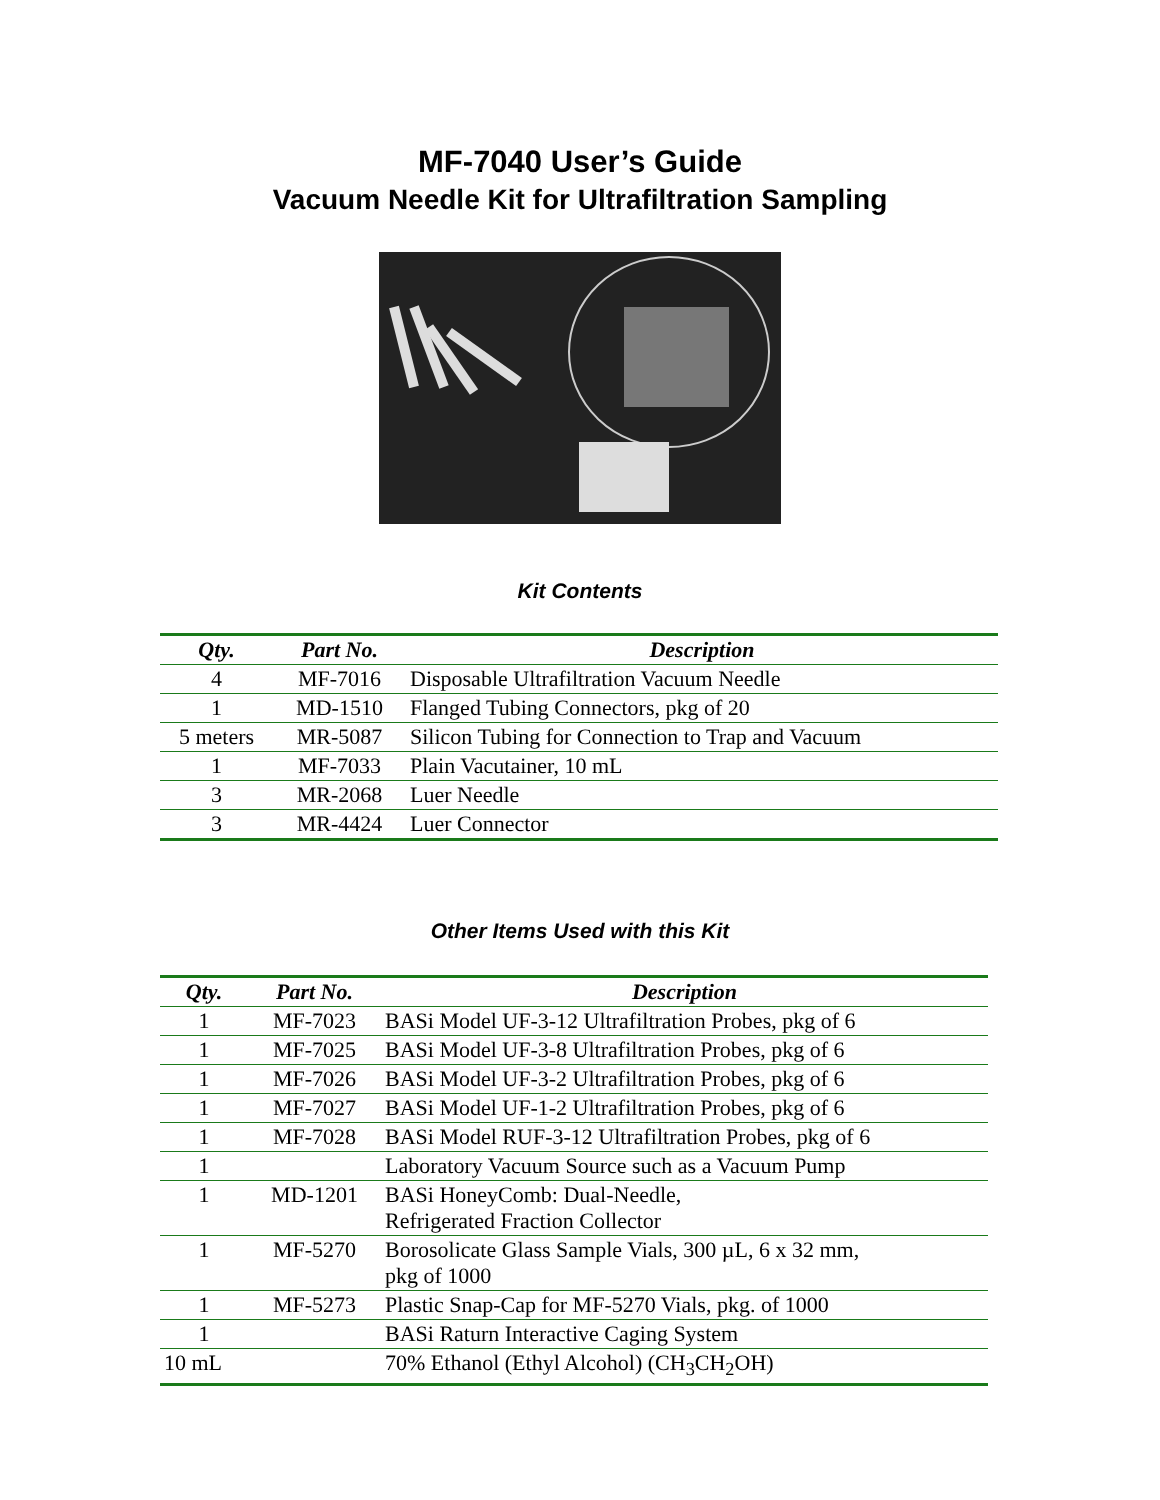MF-7040 User’s Guide
Vacuum Needle Kit for Ultrafiltration Sampling
Kit Contents
| Qty. | Part No. | Description |
| --- | --- | --- |
| 4 | MF-7016 | Disposable Ultrafiltration Vacuum Needle |
| 1 | MD-1510 | Flanged Tubing Connectors, pkg of 20 |
| 5 meters | MR-5087 | Silicon Tubing for Connection to Trap and Vacuum |
| 1 | MF-7033 | Plain Vacutainer, 10 mL |
| 3 | MR-2068 | Luer Needle |
| 3 | MR-4424 | Luer Connector |
Other Items Used with this Kit
| Qty. | Part No. | Description |
| --- | --- | --- |
| 1 | MF-7023 | BASi Model UF-3-12 Ultrafiltration Probes, pkg of 6 |
| 1 | MF-7025 | BASi Model UF-3-8 Ultrafiltration Probes, pkg of 6 |
| 1 | MF-7026 | BASi Model UF-3-2 Ultrafiltration Probes, pkg of 6 |
| 1 | MF-7027 | BASi Model UF-1-2 Ultrafiltration Probes, pkg of 6 |
| 1 | MF-7028 | BASi Model RUF-3-12 Ultrafiltration Probes, pkg of 6 |
| 1 | | Laboratory Vacuum Source such as a Vacuum Pump |
| 1 | MD-1201 | BASi HoneyComb: Dual-Needle, Refrigerated Fraction Collector |
| 1 | MF-5270 | Borosolicate Glass Sample Vials, 300 µL, 6 x 32 mm, pkg of 1000 |
| 1 | MF-5273 | Plastic Snap-Cap for MF-5270 Vials, pkg. of 1000 |
| 1 | | BASi Raturn Interactive Caging System |
| 10 mL | | 70% Ethanol (Ethyl Alcohol) (CH<sub>3</sub>CH<sub>2</sub>OH) |